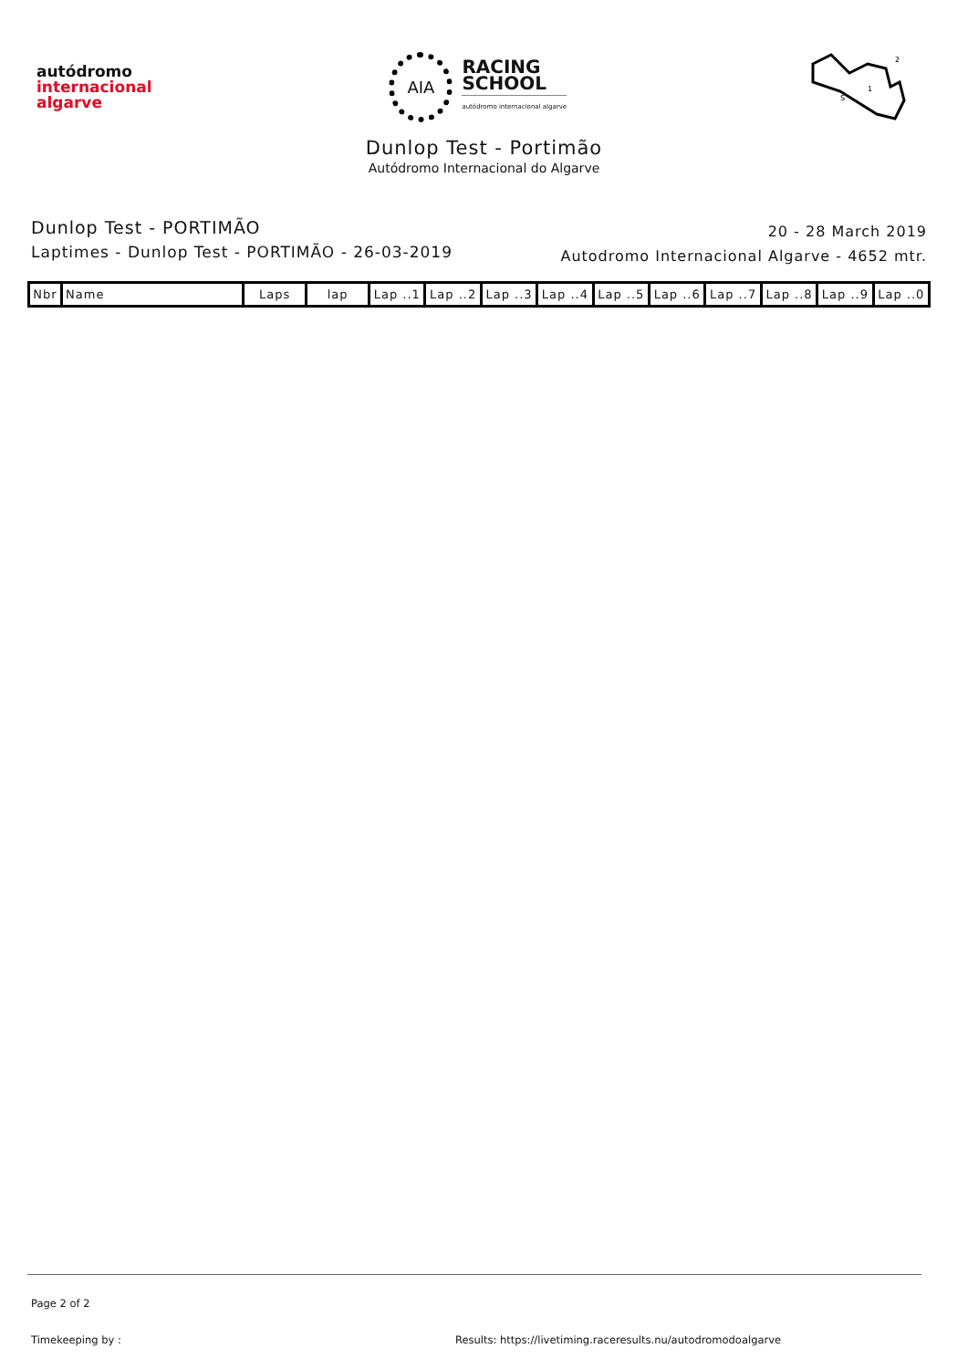autódromo
internacional
algarve
AIA
RACING
SCHOOL
autódromo internacional algarve
S
1
2
Dunlop Test - Portimão
Autódromo Internacional do Algarve
Dunlop Test - PORTIMÃO
Laptimes - Dunlop Test - PORTIMÃO - 26-03-2019
20 - 28 March 2019
Autodromo Internacional Algarve - 4652 mtr.
| Nbr | Name | Laps | lap | Lap ..1 | Lap ..2 | Lap ..3 | Lap ..4 | Lap ..5 | Lap ..6 | Lap ..7 | Lap ..8 | Lap ..9 | Lap ..0 |
| --- | --- | --- | --- | --- | --- | --- | --- | --- | --- | --- | --- | --- | --- |
Page 2 of 2
Timekeeping by : Results: https://livetiming.raceresults.nu/autodromodoalgarve